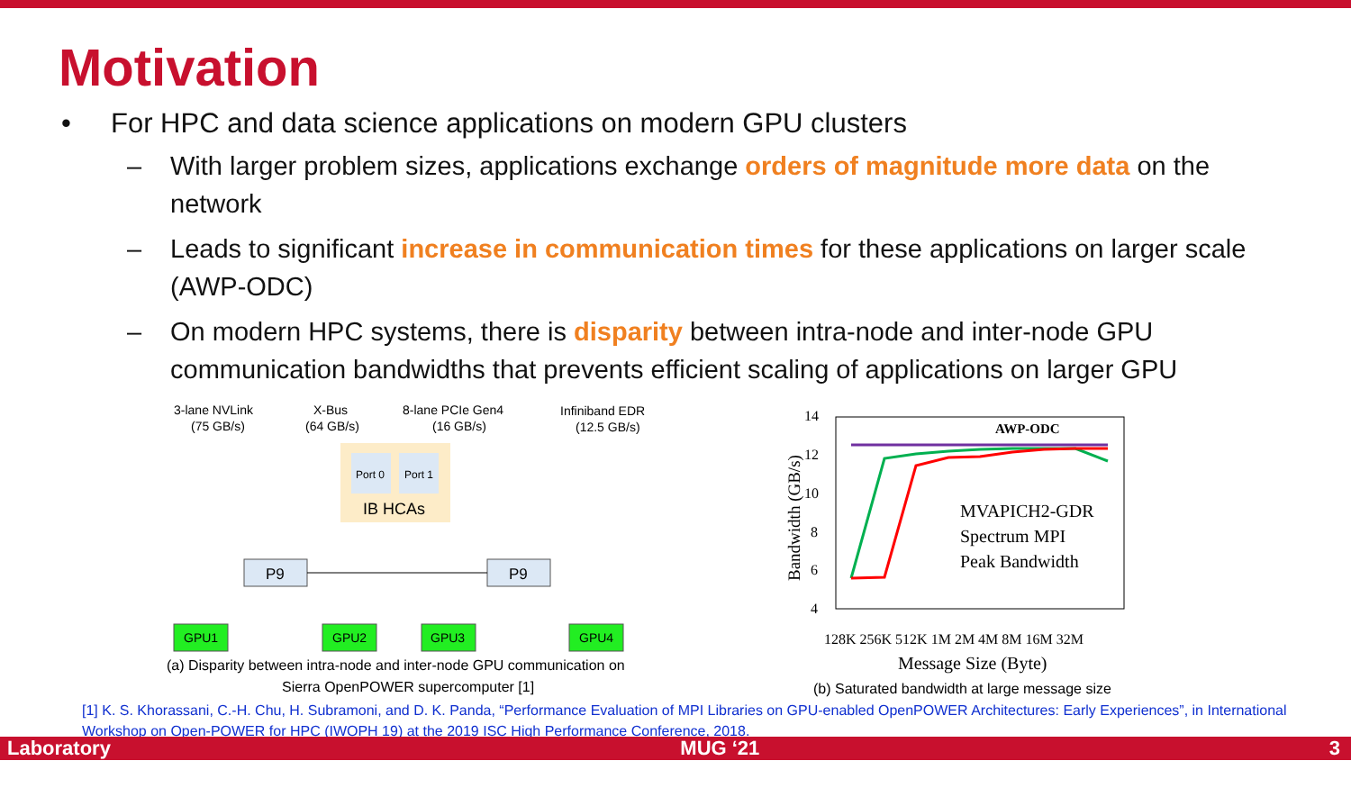Motivation
• For HPC and data science applications on modern GPU clusters
– With larger problem sizes, applications exchange orders of magnitude more data on the network
– Leads to significant increase in communication times for these applications on larger scale (AWP-ODC)
– On modern HPC systems, there is disparity between intra-node and inter-node GPU communication bandwidths that prevents efficient scaling of applications on larger GPU
3-lane NVLink
(75 GB/s)
X-Bus
(64 GB/s)
8-lane PCIe Gen4
(16 GB/s)
Infiniband EDR
(12.5 GB/s)
Port 0
Port 1
IB HCAs
P9
P9
GPU1
GPU2
GPU3
GPU4
(a) Disparity between intra-node and inter-node GPU communication on
Sierra OpenPOWER supercomputer [1]
14
12
10
8
6
4
AWP-ODC
MVAPICH2-GDR
Spectrum MPI
Peak Bandwidth
128K 256K 512K 1M 2M 4M 8M 16M 32M
Message Size (Byte)
Bandwidth (GB/s)
(b) Saturated bandwidth at large message size
[1] K. S. Khorassani, C.-H. Chu, H. Subramoni, and D. K. Panda, “Performance Evaluation of MPI Libraries on GPU-enabled OpenPOWER Architectures: Early Experiences”, in International Workshop on Open-POWER for HPC (IWOPH 19) at the 2019 ISC High Performance Conference, 2018.
Laboratory MUG ‘21 3